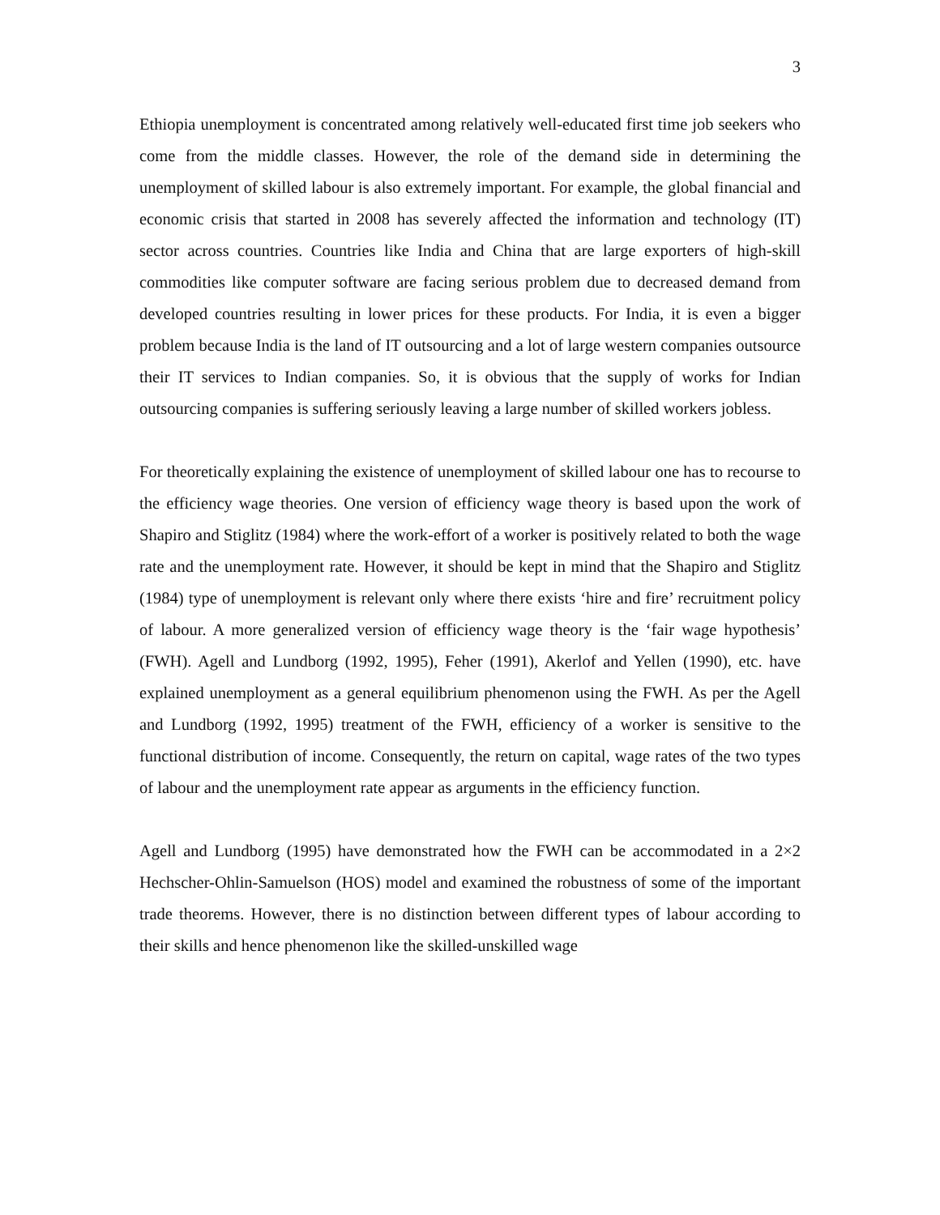3
Ethiopia unemployment is concentrated among relatively well-educated first time job seekers who come from the middle classes. However, the role of the demand side in determining the unemployment of skilled labour is also extremely important. For example, the global financial and economic crisis that started in 2008 has severely affected the information and technology (IT) sector across countries. Countries like India and China that are large exporters of high-skill commodities like computer software are facing serious problem due to decreased demand from developed countries resulting in lower prices for these products. For India, it is even a bigger problem because India is the land of IT outsourcing and a lot of large western companies outsource their IT services to Indian companies. So, it is obvious that the supply of works for Indian outsourcing companies is suffering seriously leaving a large number of skilled workers jobless.
For theoretically explaining the existence of unemployment of skilled labour one has to recourse to the efficiency wage theories. One version of efficiency wage theory is based upon the work of Shapiro and Stiglitz (1984) where the work-effort of a worker is positively related to both the wage rate and the unemployment rate. However, it should be kept in mind that the Shapiro and Stiglitz (1984) type of unemployment is relevant only where there exists ‘hire and fire’ recruitment policy of labour. A more generalized version of efficiency wage theory is the ‘fair wage hypothesis’ (FWH). Agell and Lundborg (1992, 1995), Feher (1991), Akerlof and Yellen (1990), etc. have explained unemployment as a general equilibrium phenomenon using the FWH. As per the Agell and Lundborg (1992, 1995) treatment of the FWH, efficiency of a worker is sensitive to the functional distribution of income. Consequently, the return on capital, wage rates of the two types of labour and the unemployment rate appear as arguments in the efficiency function.
Agell and Lundborg (1995) have demonstrated how the FWH can be accommodated in a 2×2 Hechscher-Ohlin-Samuelson (HOS) model and examined the robustness of some of the important trade theorems. However, there is no distinction between different types of labour according to their skills and hence phenomenon like the skilled-unskilled wage